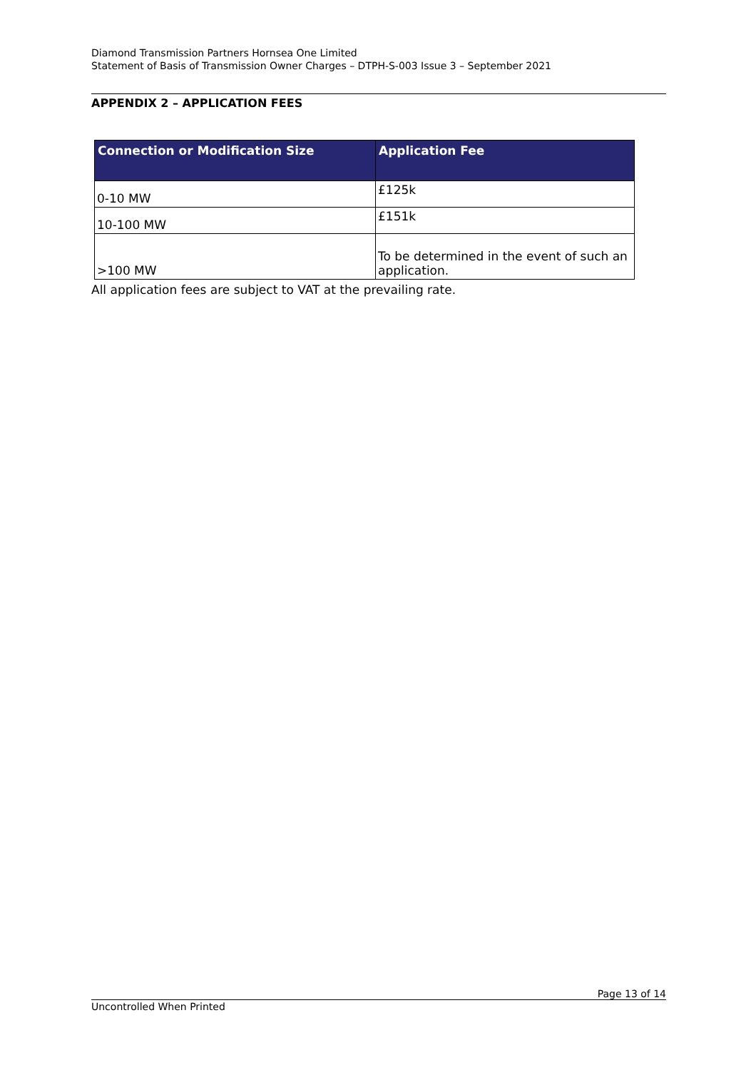Diamond Transmission Partners Hornsea One Limited
Statement of Basis of Transmission Owner Charges – DTPH-S-003 Issue 3 – September 2021
APPENDIX 2 – APPLICATION FEES
| Connection or Modification Size | Application Fee |
| --- | --- |
| 0-10 MW | £125k |
| 10-100 MW | £151k |
| >100 MW | To be determined in the event of such an application. |
All application fees are subject to VAT at the prevailing rate.
Page 13 of 14
Uncontrolled When Printed